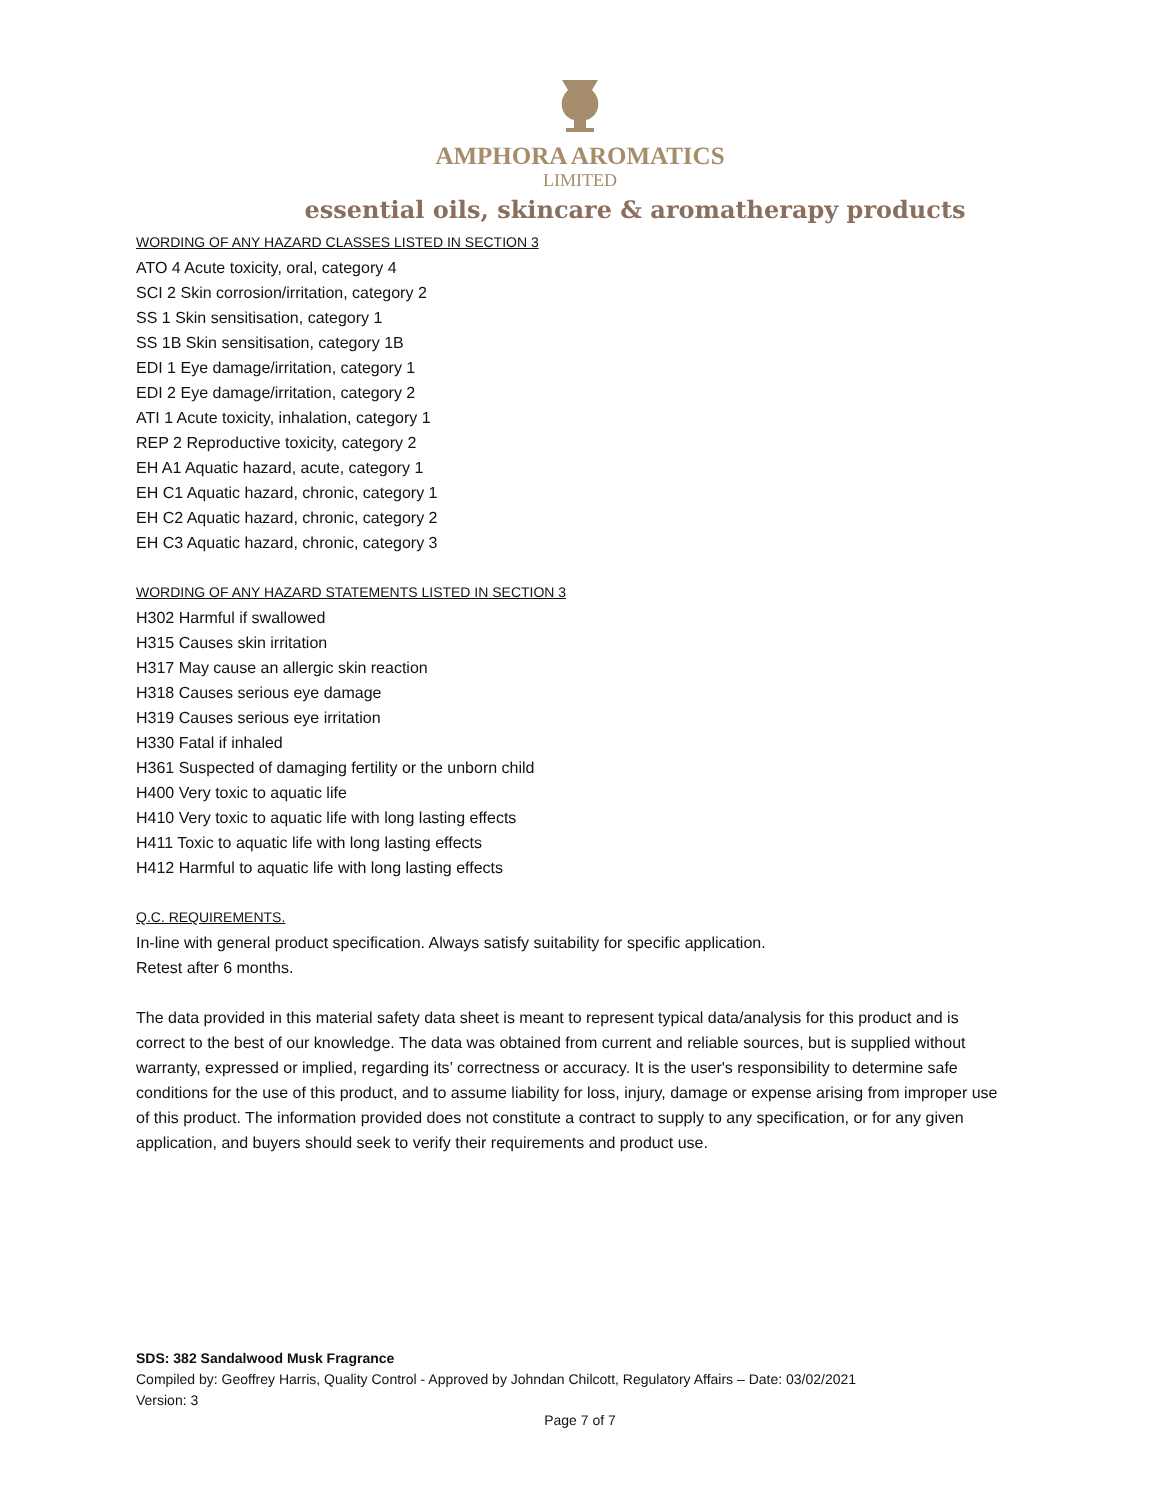AMPHORA AROMATICS
LIMITED
essential oils, skincare & aromatherapy products
WORDING OF ANY HAZARD CLASSES LISTED IN SECTION 3
ATO 4 Acute toxicity, oral, category 4
SCI 2 Skin corrosion/irritation, category 2
SS 1 Skin sensitisation, category 1
SS 1B Skin sensitisation, category 1B
EDI 1 Eye damage/irritation, category 1
EDI 2 Eye damage/irritation, category 2
ATI 1 Acute toxicity, inhalation, category 1
REP 2 Reproductive toxicity, category 2
EH A1 Aquatic hazard, acute, category 1
EH C1 Aquatic hazard, chronic, category 1
EH C2 Aquatic hazard, chronic, category 2
EH C3 Aquatic hazard, chronic, category 3
WORDING OF ANY HAZARD STATEMENTS LISTED IN SECTION 3
H302 Harmful if swallowed
H315 Causes skin irritation
H317 May cause an allergic skin reaction
H318 Causes serious eye damage
H319 Causes serious eye irritation
H330 Fatal if inhaled
H361 Suspected of damaging fertility or the unborn child
H400 Very toxic to aquatic life
H410 Very toxic to aquatic life with long lasting effects
H411 Toxic to aquatic life with long lasting effects
H412 Harmful to aquatic life with long lasting effects
Q.C. REQUIREMENTS.
In-line with general product specification. Always satisfy suitability for specific application.
Retest after 6 months.
The data provided in this material safety data sheet is meant to represent typical data/analysis for this product and is correct to the best of our knowledge. The data was obtained from current and reliable sources, but is supplied without warranty, expressed or implied, regarding its’ correctness or accuracy. It is the user's responsibility to determine safe conditions for the use of this product, and to assume liability for loss, injury, damage or expense arising from improper use of this product. The information provided does not constitute a contract to supply to any specification, or for any given application, and buyers should seek to verify their requirements and product use.
SDS: 382 Sandalwood Musk Fragrance
Compiled by: Geoffrey Harris, Quality Control - Approved by Johndan Chilcott, Regulatory Affairs – Date: 03/02/2021
Version: 3
Page 7 of 7